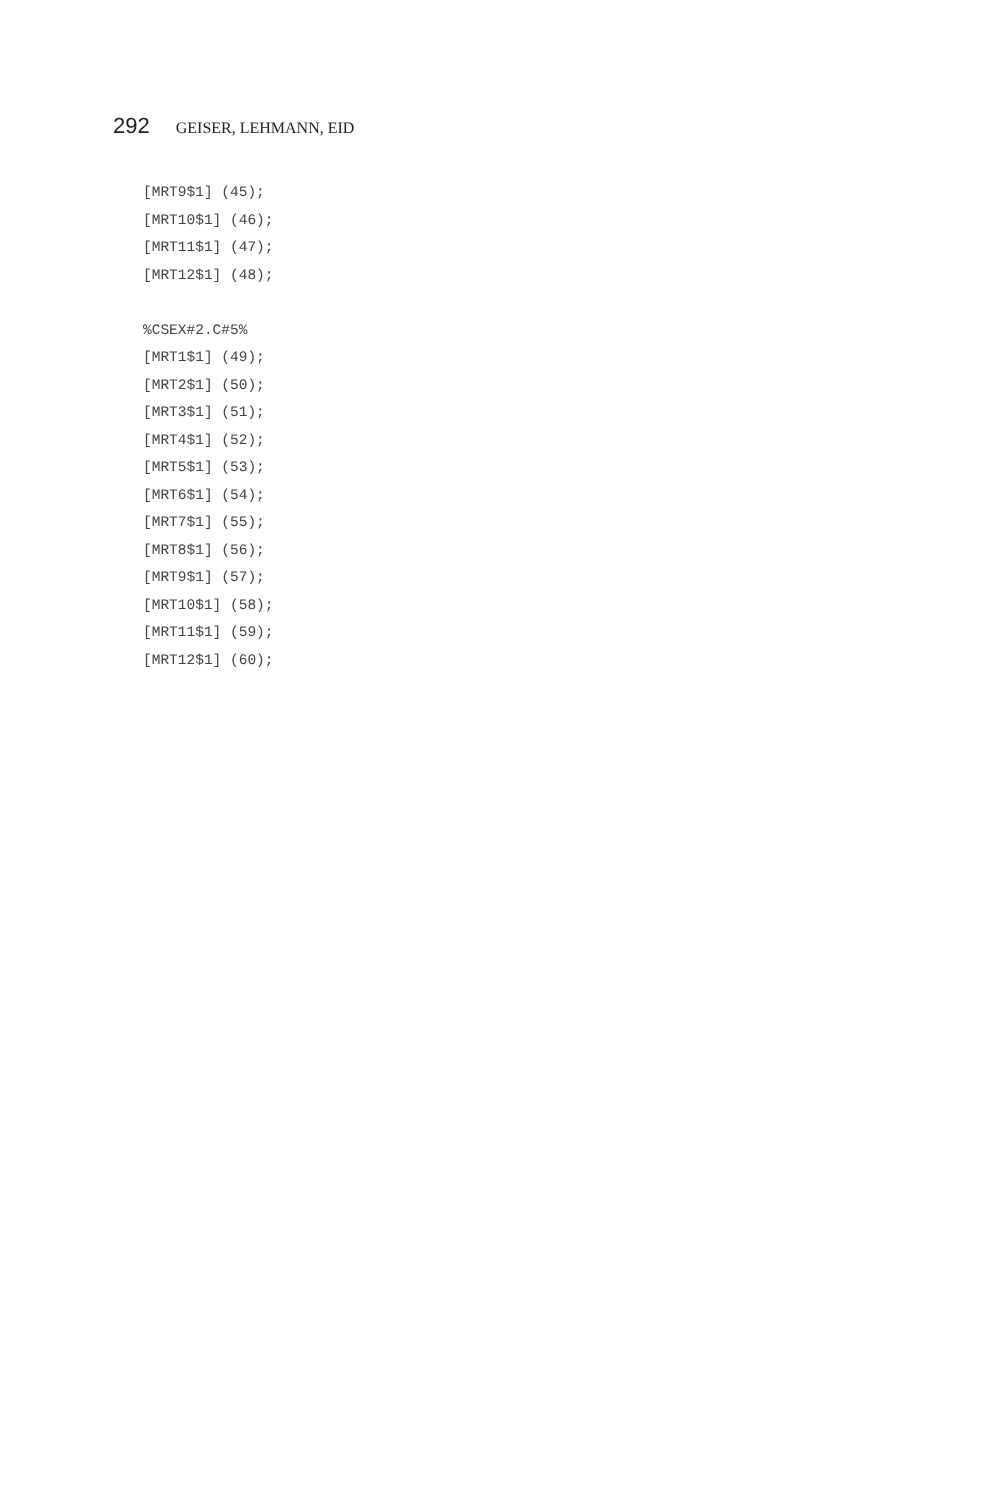292 GEISER, LEHMANN, EID
[MRT9$1] (45);
[MRT10$1] (46);
[MRT11$1] (47);
[MRT12$1] (48);

%CSEX#2.C#5%
[MRT1$1] (49);
[MRT2$1] (50);
[MRT3$1] (51);
[MRT4$1] (52);
[MRT5$1] (53);
[MRT6$1] (54);
[MRT7$1] (55);
[MRT8$1] (56);
[MRT9$1] (57);
[MRT10$1] (58);
[MRT11$1] (59);
[MRT12$1] (60);